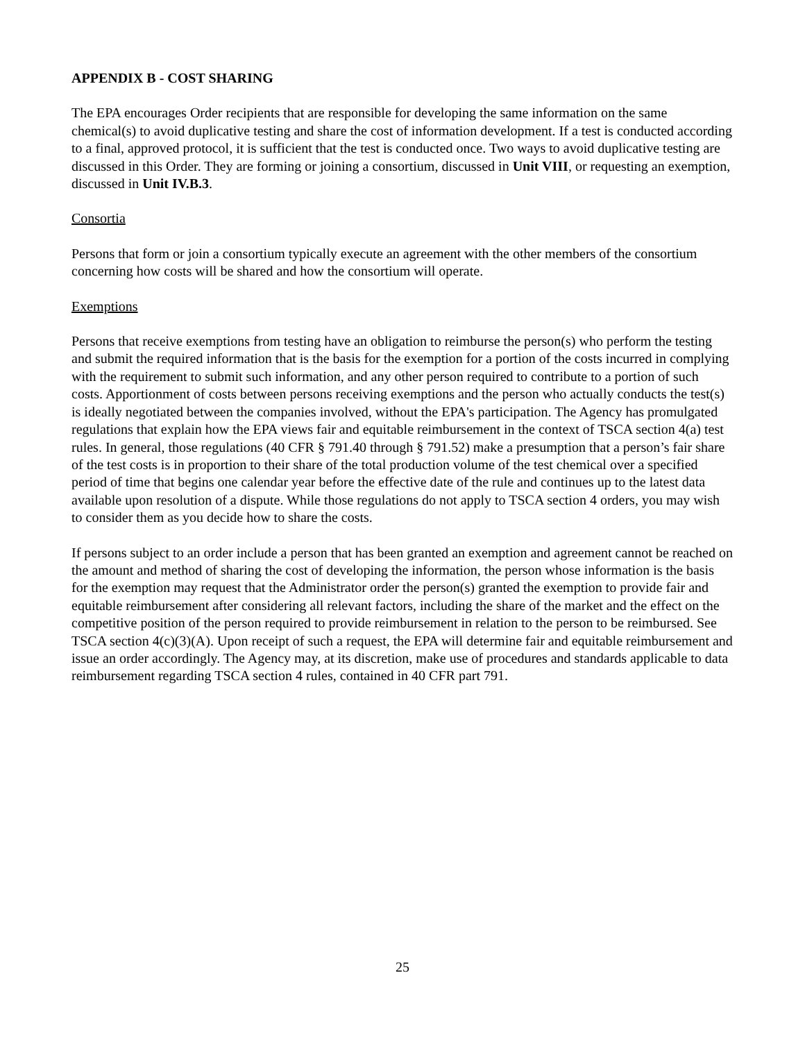APPENDIX B - COST SHARING
The EPA encourages Order recipients that are responsible for developing the same information on the same chemical(s) to avoid duplicative testing and share the cost of information development. If a test is conducted according to a final, approved protocol, it is sufficient that the test is conducted once. Two ways to avoid duplicative testing are discussed in this Order. They are forming or joining a consortium, discussed in Unit VIII, or requesting an exemption, discussed in Unit IV.B.3.
Consortia
Persons that form or join a consortium typically execute an agreement with the other members of the consortium concerning how costs will be shared and how the consortium will operate.
Exemptions
Persons that receive exemptions from testing have an obligation to reimburse the person(s) who perform the testing and submit the required information that is the basis for the exemption for a portion of the costs incurred in complying with the requirement to submit such information, and any other person required to contribute to a portion of such costs. Apportionment of costs between persons receiving exemptions and the person who actually conducts the test(s) is ideally negotiated between the companies involved, without the EPA's participation. The Agency has promulgated regulations that explain how the EPA views fair and equitable reimbursement in the context of TSCA section 4(a) test rules. In general, those regulations (40 CFR § 791.40 through § 791.52) make a presumption that a person’s fair share of the test costs is in proportion to their share of the total production volume of the test chemical over a specified period of time that begins one calendar year before the effective date of the rule and continues up to the latest data available upon resolution of a dispute. While those regulations do not apply to TSCA section 4 orders, you may wish to consider them as you decide how to share the costs.
If persons subject to an order include a person that has been granted an exemption and agreement cannot be reached on the amount and method of sharing the cost of developing the information, the person whose information is the basis for the exemption may request that the Administrator order the person(s) granted the exemption to provide fair and equitable reimbursement after considering all relevant factors, including the share of the market and the effect on the competitive position of the person required to provide reimbursement in relation to the person to be reimbursed. See TSCA section 4(c)(3)(A). Upon receipt of such a request, the EPA will determine fair and equitable reimbursement and issue an order accordingly. The Agency may, at its discretion, make use of procedures and standards applicable to data reimbursement regarding TSCA section 4 rules, contained in 40 CFR part 791.
25